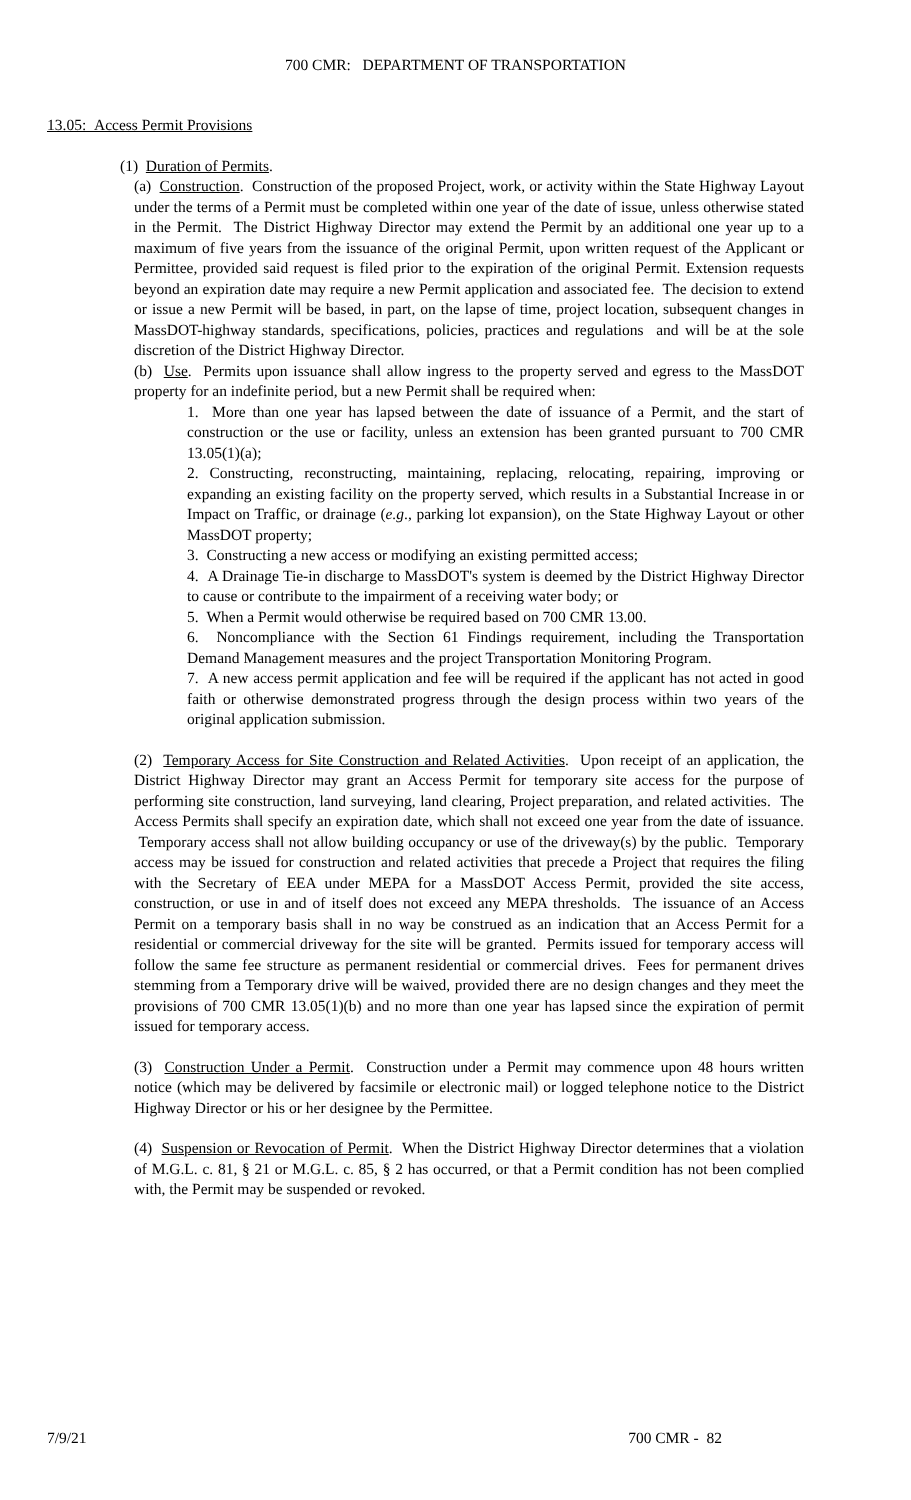700 CMR: DEPARTMENT OF TRANSPORTATION
13.05: Access Permit Provisions
(1) Duration of Permits.
(a) Construction. Construction of the proposed Project, work, or activity within the State Highway Layout under the terms of a Permit must be completed within one year of the date of issue, unless otherwise stated in the Permit. The District Highway Director may extend the Permit by an additional one year up to a maximum of five years from the issuance of the original Permit, upon written request of the Applicant or Permittee, provided said request is filed prior to the expiration of the original Permit. Extension requests beyond an expiration date may require a new Permit application and associated fee. The decision to extend or issue a new Permit will be based, in part, on the lapse of time, project location, subsequent changes in MassDOT-highway standards, specifications, policies, practices and regulations and will be at the sole discretion of the District Highway Director.
(b) Use. Permits upon issuance shall allow ingress to the property served and egress to the MassDOT property for an indefinite period, but a new Permit shall be required when:
1. More than one year has lapsed between the date of issuance of a Permit, and the start of construction or the use or facility, unless an extension has been granted pursuant to 700 CMR 13.05(1)(a);
2. Constructing, reconstructing, maintaining, replacing, relocating, repairing, improving or expanding an existing facility on the property served, which results in a Substantial Increase in or Impact on Traffic, or drainage (e.g., parking lot expansion), on the State Highway Layout or other MassDOT property;
3. Constructing a new access or modifying an existing permitted access;
4. A Drainage Tie-in discharge to MassDOT's system is deemed by the District Highway Director to cause or contribute to the impairment of a receiving water body; or
5. When a Permit would otherwise be required based on 700 CMR 13.00.
6. Noncompliance with the Section 61 Findings requirement, including the Transportation Demand Management measures and the project Transportation Monitoring Program.
7. A new access permit application and fee will be required if the applicant has not acted in good faith or otherwise demonstrated progress through the design process within two years of the original application submission.
(2) Temporary Access for Site Construction and Related Activities. Upon receipt of an application, the District Highway Director may grant an Access Permit for temporary site access for the purpose of performing site construction, land surveying, land clearing, Project preparation, and related activities. The Access Permits shall specify an expiration date, which shall not exceed one year from the date of issuance. Temporary access shall not allow building occupancy or use of the driveway(s) by the public. Temporary access may be issued for construction and related activities that precede a Project that requires the filing with the Secretary of EEA under MEPA for a MassDOT Access Permit, provided the site access, construction, or use in and of itself does not exceed any MEPA thresholds. The issuance of an Access Permit on a temporary basis shall in no way be construed as an indication that an Access Permit for a residential or commercial driveway for the site will be granted. Permits issued for temporary access will follow the same fee structure as permanent residential or commercial drives. Fees for permanent drives stemming from a Temporary drive will be waived, provided there are no design changes and they meet the provisions of 700 CMR 13.05(1)(b) and no more than one year has lapsed since the expiration of permit issued for temporary access.
(3) Construction Under a Permit. Construction under a Permit may commence upon 48 hours written notice (which may be delivered by facsimile or electronic mail) or logged telephone notice to the District Highway Director or his or her designee by the Permittee.
(4) Suspension or Revocation of Permit. When the District Highway Director determines that a violation of M.G.L. c. 81, § 21 or M.G.L. c. 85, § 2 has occurred, or that a Permit condition has not been complied with, the Permit may be suspended or revoked.
7/9/21 700 CMR - 82